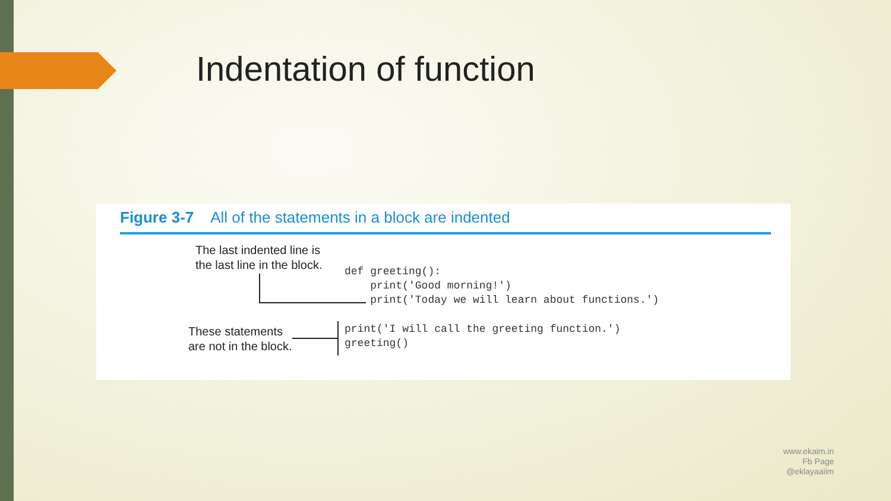Indentation of function
Figure 3-7 All of the statements in a block are indented
The last indented line is
the last line in the block.
def greeting(): print('Good morning!') print('Today we will learn about functions.')
These statements
are not in the block.
print('I will call the greeting function.') greeting()
www.ekaim.in
Fb Page
@eklayaaiim